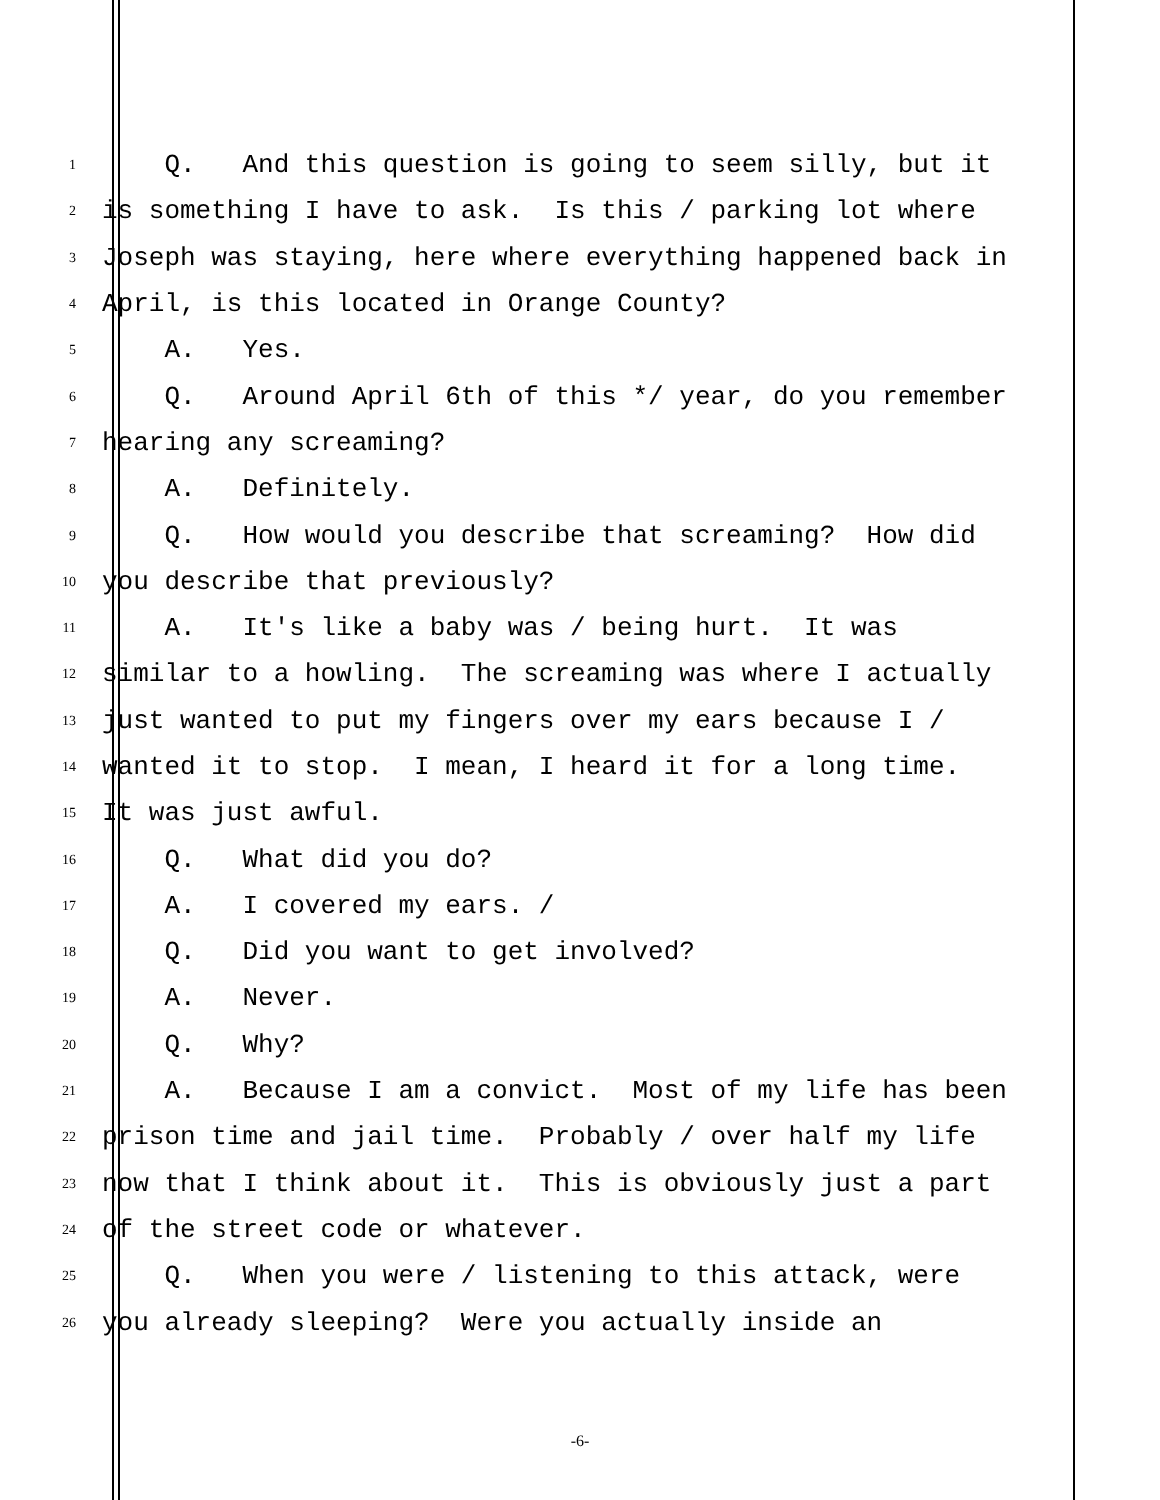1 Q. And this question is going to seem silly, but it
2 is something I have to ask. Is this / parking lot where
3 Joseph was staying, here where everything happened back in
4 April, is this located in Orange County?
5 A. Yes.
6 Q. Around April 6th of this */ year, do you remember
7 hearing any screaming?
8 A. Definitely.
9 Q. How would you describe that screaming? How did
10 you describe that previously?
11 A. It's like a baby was / being hurt. It was
12 similar to a howling. The screaming was where I actually
13 just wanted to put my fingers over my ears because I /
14 wanted it to stop. I mean, I heard it for a long time.
15 It was just awful.
16 Q. What did you do?
17 A. I covered my ears. /
18 Q. Did you want to get involved?
19 A. Never.
20 Q. Why?
21 A. Because I am a convict. Most of my life has been
22 prison time and jail time. Probably / over half my life
23 now that I think about it. This is obviously just a part
24 of the street code or whatever.
25 Q. When you were / listening to this attack, were
26 you already sleeping? Were you actually inside an
-6-